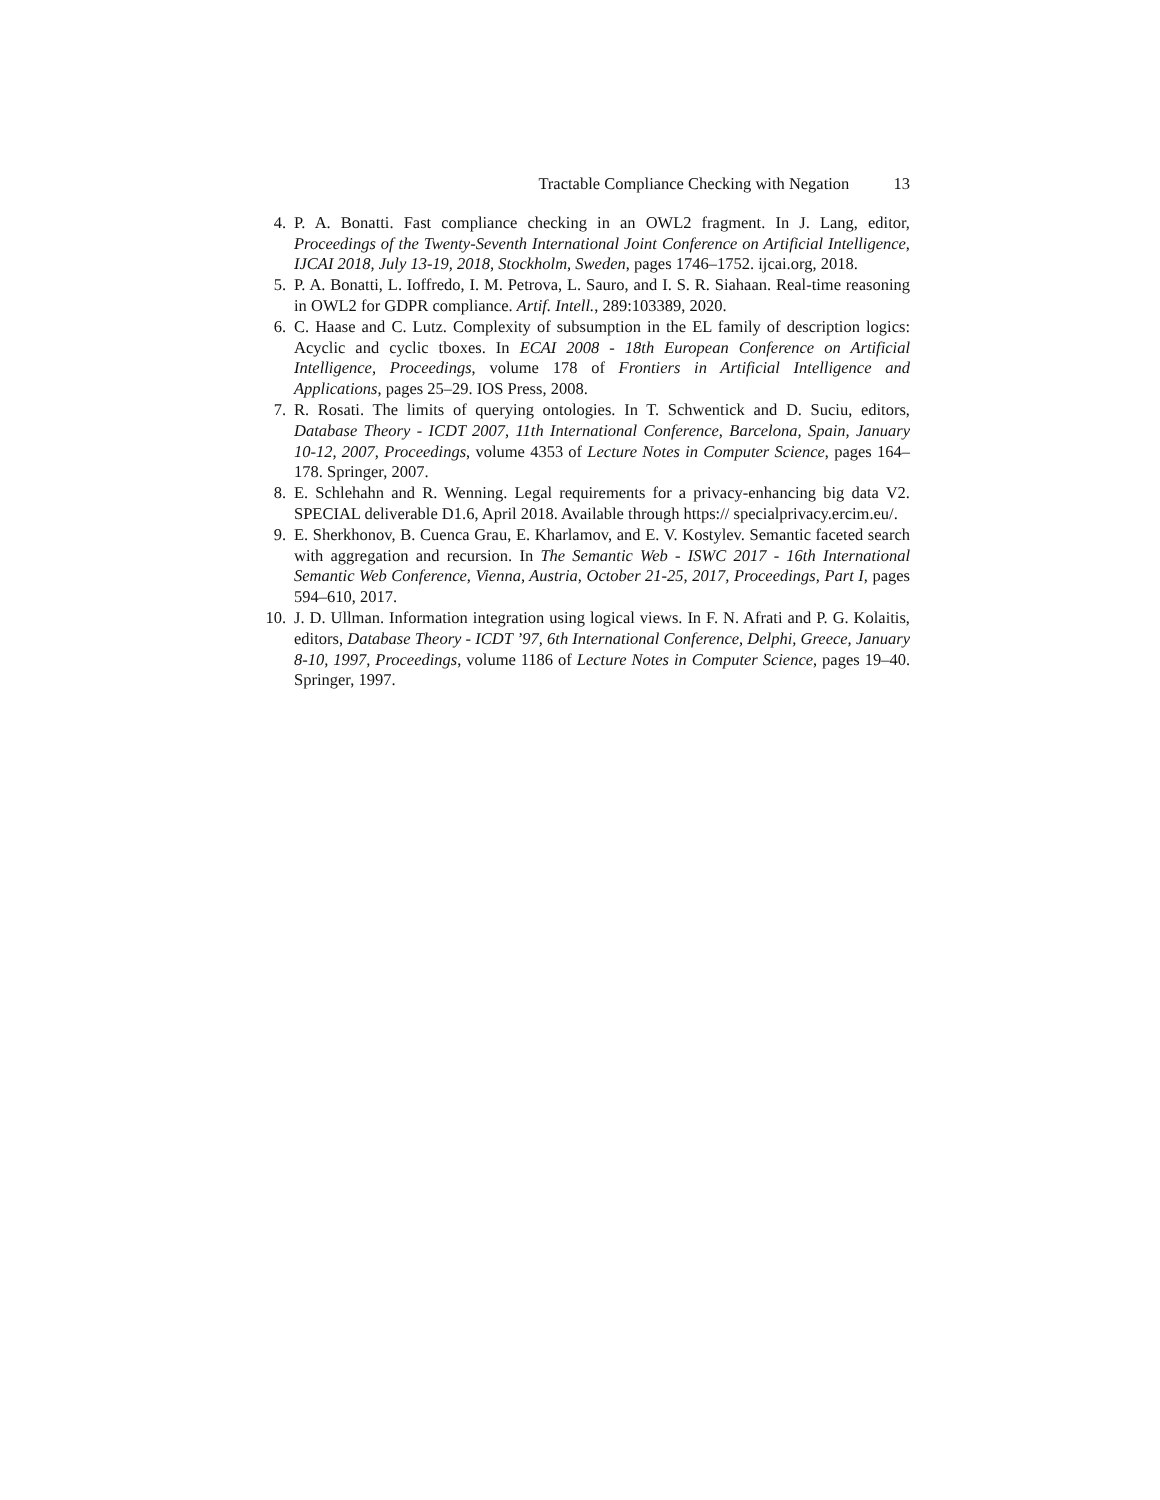Tractable Compliance Checking with Negation 13
4. P. A. Bonatti. Fast compliance checking in an OWL2 fragment. In J. Lang, editor, Proceedings of the Twenty-Seventh International Joint Conference on Artificial Intelligence, IJCAI 2018, July 13-19, 2018, Stockholm, Sweden, pages 1746–1752. ijcai.org, 2018.
5. P. A. Bonatti, L. Ioffredo, I. M. Petrova, L. Sauro, and I. S. R. Siahaan. Real-time reasoning in OWL2 for GDPR compliance. Artif. Intell., 289:103389, 2020.
6. C. Haase and C. Lutz. Complexity of subsumption in the EL family of description logics: Acyclic and cyclic tboxes. In ECAI 2008 - 18th European Conference on Artificial Intelligence, Proceedings, volume 178 of Frontiers in Artificial Intelligence and Applications, pages 25–29. IOS Press, 2008.
7. R. Rosati. The limits of querying ontologies. In T. Schwentick and D. Suciu, editors, Database Theory - ICDT 2007, 11th International Conference, Barcelona, Spain, January 10-12, 2007, Proceedings, volume 4353 of Lecture Notes in Computer Science, pages 164–178. Springer, 2007.
8. E. Schlehahn and R. Wenning. Legal requirements for a privacy-enhancing big data V2. SPECIAL deliverable D1.6, April 2018. Available through https:// specialprivacy.ercim.eu/.
9. E. Sherkhonov, B. Cuenca Grau, E. Kharlamov, and E. V. Kostylev. Semantic faceted search with aggregation and recursion. In The Semantic Web - ISWC 2017 - 16th International Semantic Web Conference, Vienna, Austria, October 21-25, 2017, Proceedings, Part I, pages 594–610, 2017.
10. J. D. Ullman. Information integration using logical views. In F. N. Afrati and P. G. Kolaitis, editors, Database Theory - ICDT ’97, 6th International Conference, Delphi, Greece, January 8-10, 1997, Proceedings, volume 1186 of Lecture Notes in Computer Science, pages 19–40. Springer, 1997.